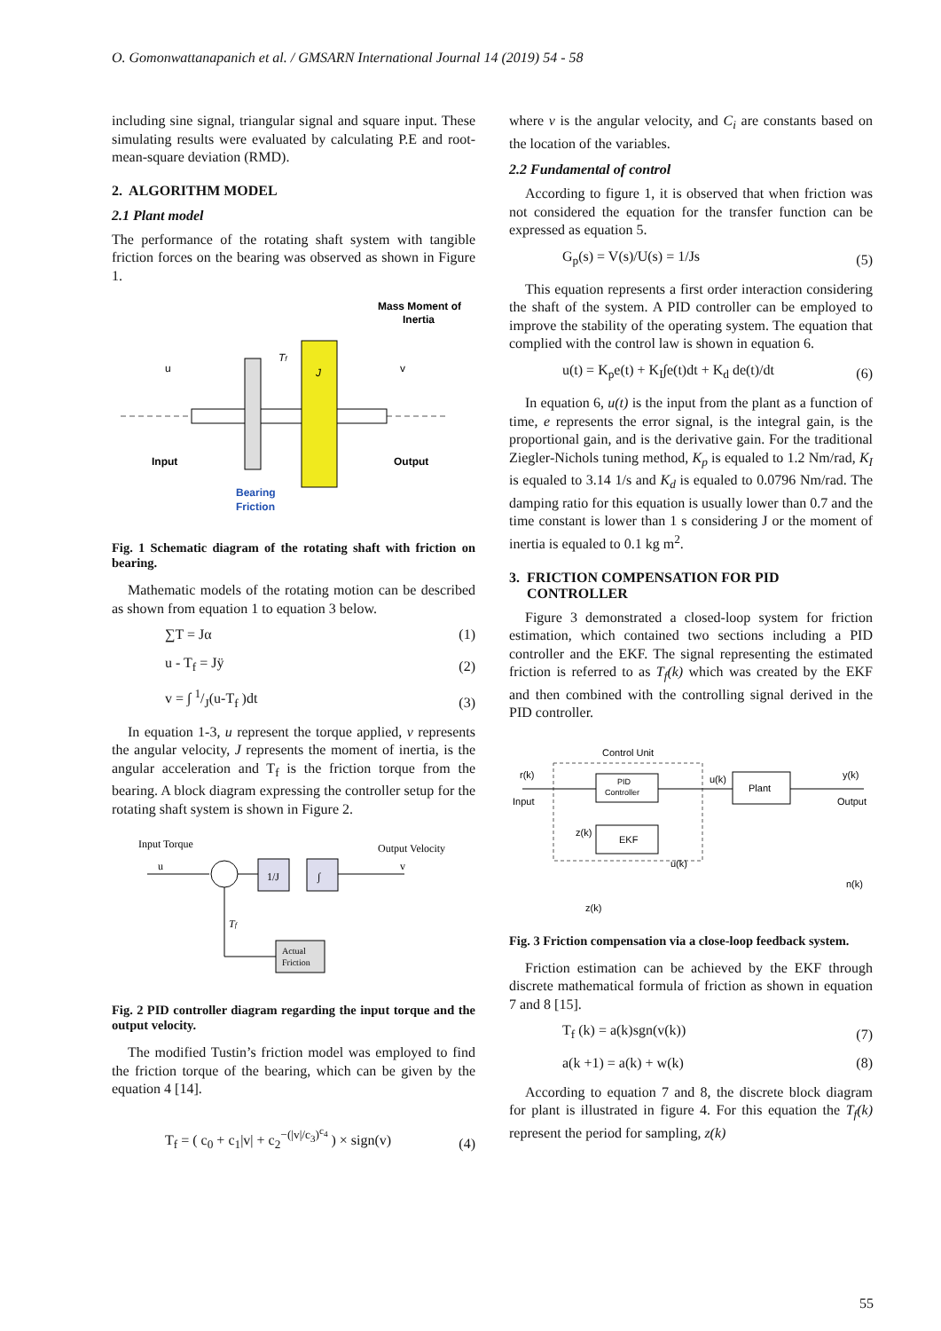O. Gomonwattanapanich et al. / GMSARN International Journal 14 (2019) 54 - 58
including sine signal, triangular signal and square input. These simulating results were evaluated by calculating P.E and root-mean-square deviation (RMD).
2. ALGORITHM MODEL
2.1 Plant model
The performance of the rotating shaft system with tangible friction forces on the bearing was observed as shown in Figure 1.
Mass Moment of
Inertia
u
v
Input
Output
Bearing
Friction
J
Tf
Fig. 1 Schematic diagram of the rotating shaft with friction on bearing.
Mathematic models of the rotating motion can be described as shown from equation 1 to equation 3 below.
∑T = Jα (1)
u - T<sub>f</sub> = Jÿ (2)
v = ∫ 1/J(u-T<sub>f</sub> )dt (3)
In equation 1-3, u represent the torque applied, v represents the angular velocity, J represents the moment of inertia, is the angular acceleration and T<sub>f</sub> is the friction torque from the bearing. A block diagram expressing the controller setup for the rotating shaft system is shown in Figure 2.
Input Torque
Output Velocity
u
v
1/J
∫
Actual
Friction
Tf
Fig. 2 PID controller diagram regarding the input torque and the output velocity.
The modified Tustin’s friction model was employed to find the friction torque of the bearing, which can be given by the equation 4 [14].
T<sub>f</sub> = ( c<sub>0</sub> + c<sub>1</sub>|v| + c<sub>2</sub><sup>−(|v|/c<sub>3</sub>)<sup>c<sub>4</sub></sup></sup> ) × sign(v) (4)
where v is the angular velocity, and C<sub>i</sub> are constants based on the location of the variables.
2.2 Fundamental of control
According to figure 1, it is observed that when friction was not considered the equation for the transfer function can be expressed as equation 5.
G<sub>p</sub>(s) = V(s)/U(s) = 1/Js (5)
This equation represents a first order interaction considering the shaft of the system. A PID controller can be employed to improve the stability of the operating system. The equation that complied with the control law is shown in equation 6.
u(t) = K<sub>p</sub>e(t) + K<sub>I</sub>∫e(t)dt + K<sub>d</sub> de(t)/dt (6)
In equation 6, u(t) is the input from the plant as a function of time, e represents the error signal, is the integral gain, is the proportional gain, and is the derivative gain. For the traditional Ziegler-Nichols tuning method, K<sub>p</sub> is equaled to 1.2 Nm/rad, K<sub>I</sub> is equaled to 3.14 1/s and K<sub>d</sub> is equaled to 0.0796 Nm/rad. The damping ratio for this equation is usually lower than 0.7 and the time constant is lower than 1 s considering J or the moment of inertia is equaled to 0.1 kg m<sup>2</sup>.
3. FRICTION COMPENSATION FOR PID
CONTROLLER
Figure 3 demonstrated a closed-loop system for friction estimation, which contained two sections including a PID controller and the EKF. The signal representing the estimated friction is referred to as T<sub>f</sub>(k) which was created by the EKF and then combined with the controlling signal derived in the PID controller.
Control Unit
r(k)
Input
PID
Controller
EKF
u(k)
Plant
y(k)
Output
z(k)
u(k)
n(k)
z(k)
Fig. 3 Friction compensation via a close-loop feedback system.
Friction estimation can be achieved by the EKF through discrete mathematical formula of friction as shown in equation 7 and 8 [15].
T<sub>f</sub> (k) = a(k)sgn(v(k)) (7)
a(k +1) = a(k) + w(k) (8)
According to equation 7 and 8, the discrete block diagram for plant is illustrated in figure 4. For this equation the T<sub>f</sub>(k) represent the period for sampling, z(k)
55